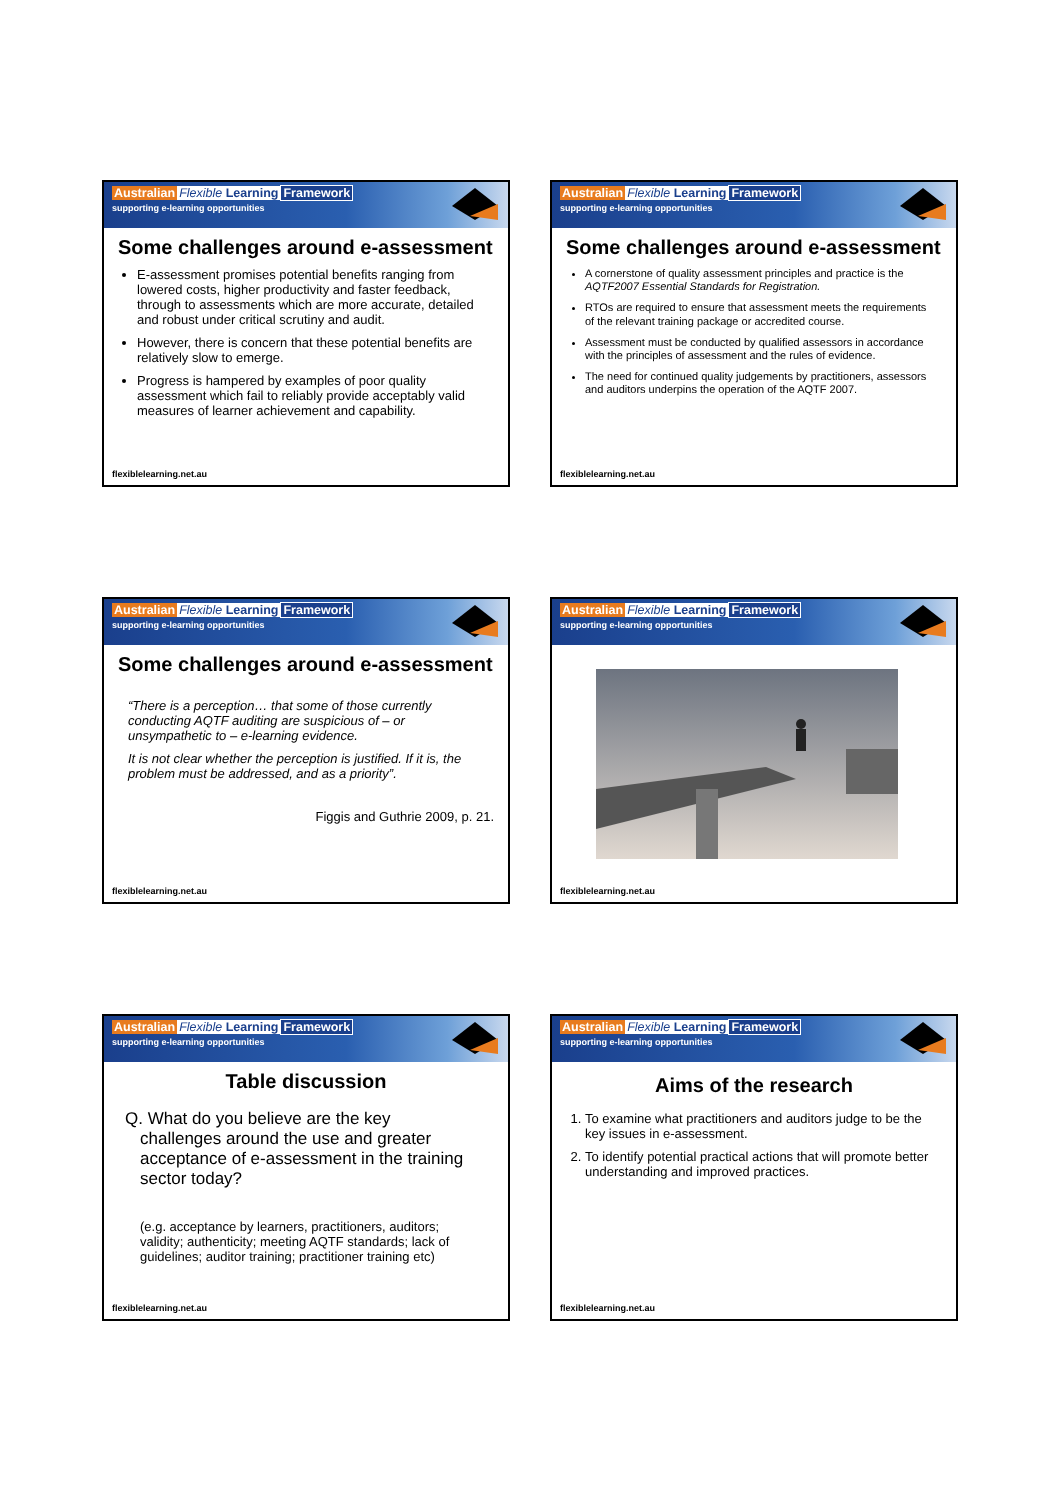Australian Flexible Learning Framework
supporting e-learning opportunities
Some challenges around e-assessment
E-assessment promises potential benefits ranging from lowered costs, higher productivity and faster feedback, through to assessments which are more accurate, detailed and robust under critical scrutiny and audit.
However, there is concern that these potential benefits are relatively slow to emerge.
Progress is hampered by examples of poor quality assessment which fail to reliably provide acceptably valid measures of learner achievement and capability.
flexiblelearning.net.au
Australian Flexible Learning Framework
supporting e-learning opportunities
Some challenges around e-assessment
A cornerstone of quality assessment principles and practice is the AQTF2007 Essential Standards for Registration.
RTOs are required to ensure that assessment meets the requirements of the relevant training package or accredited course.
Assessment must be conducted by qualified assessors in accordance with the principles of assessment and the rules of evidence.
The need for continued quality judgements by practitioners, assessors and auditors underpins the operation of the AQTF 2007.
flexiblelearning.net.au
Australian Flexible Learning Framework
supporting e-learning opportunities
Some challenges around e-assessment
“There is a perception… that some of those currently conducting AQTF auditing are suspicious of – or unsympathetic to – e-learning evidence.
It is not clear whether the perception is justified. If it is, the problem must be addressed, and as a priority”.
Figgis and Guthrie 2009, p. 21.
flexiblelearning.net.au
Australian Flexible Learning Framework
supporting e-learning opportunities
flexiblelearning.net.au
Australian Flexible Learning Framework
supporting e-learning opportunities
Table discussion
Q. What do you believe are the key challenges around the use and greater acceptance of e-assessment in the training sector today?
(e.g. acceptance by learners, practitioners, auditors; validity; authenticity; meeting AQTF standards; lack of guidelines; auditor training; practitioner training etc)
flexiblelearning.net.au
Australian Flexible Learning Framework
supporting e-learning opportunities
Aims of the research
1. To examine what practitioners and auditors judge to be the key issues in e-assessment.
2. To identify potential practical actions that will promote better understanding and improved practices.
flexiblelearning.net.au